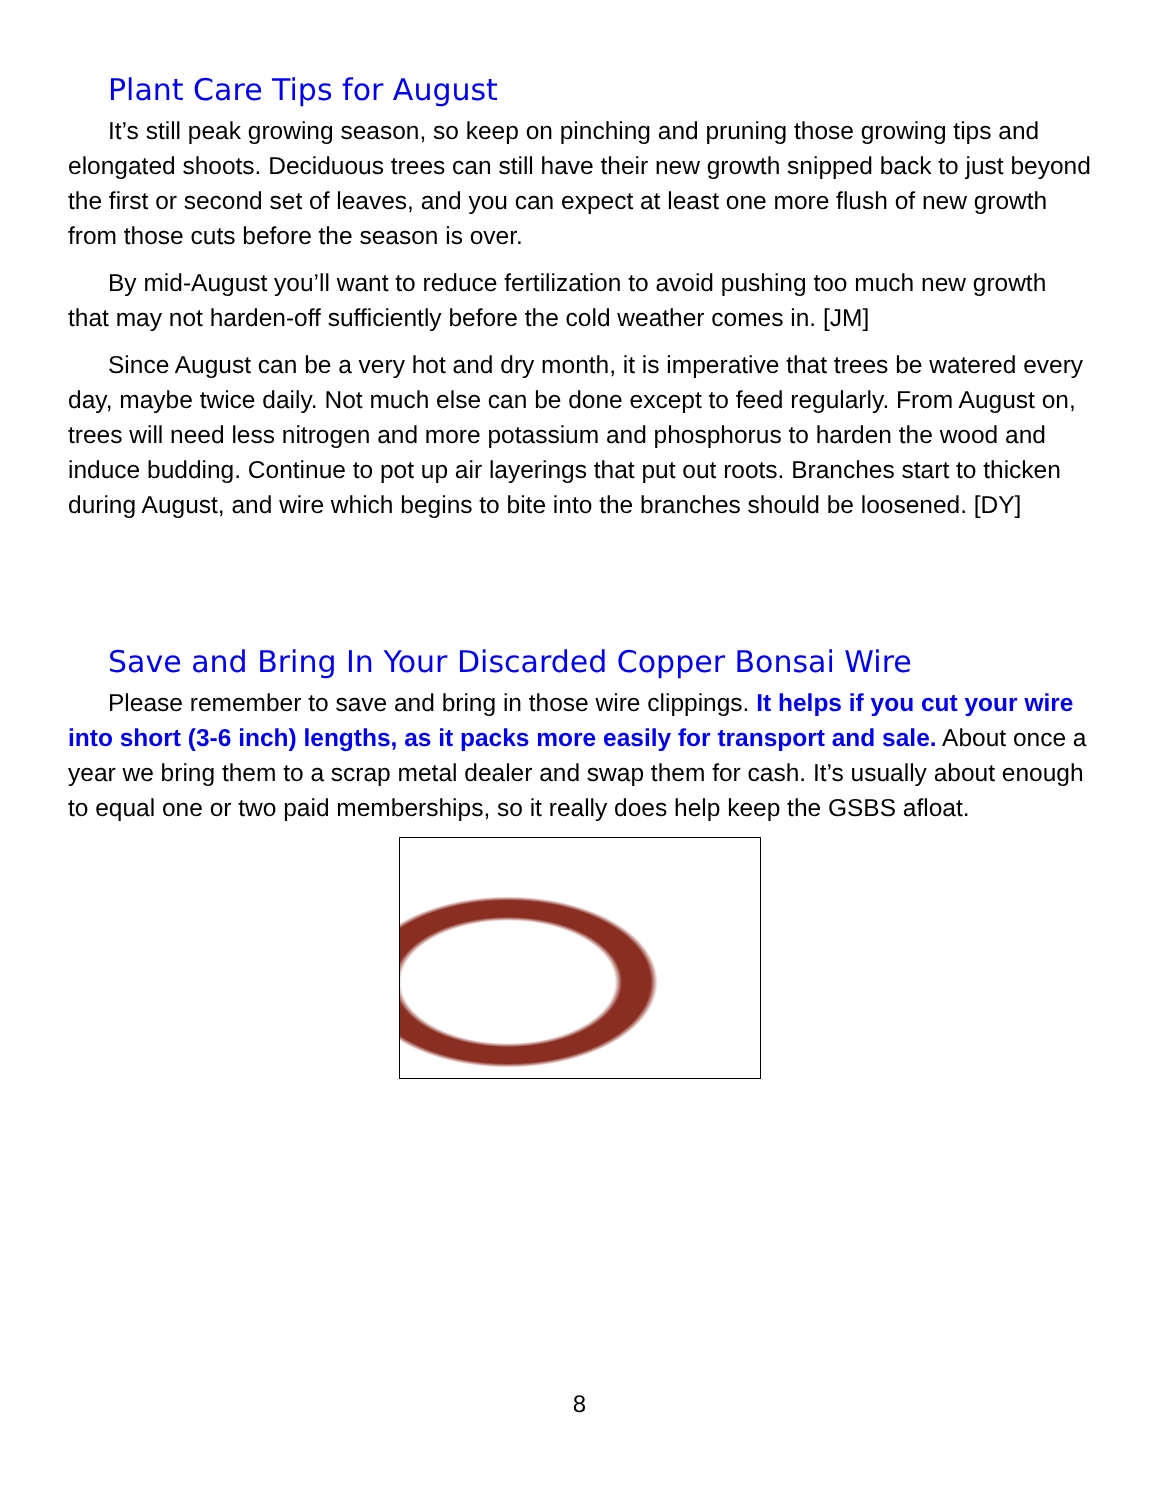Plant Care Tips for August
It’s still peak growing season, so keep on pinching and pruning those growing tips and elongated shoots. Deciduous trees can still have their new growth snipped back to just beyond the first or second set of leaves, and you can expect at least one more flush of new growth from those cuts before the season is over.
By mid-August you’ll want to reduce fertilization to avoid pushing too much new growth that may not harden-off sufficiently before the cold weather comes in. [JM]
Since August can be a very hot and dry month, it is imperative that trees be watered every day, maybe twice daily. Not much else can be done except to feed regularly. From August on, trees will need less nitrogen and more potassium and phosphorus to harden the wood and induce budding. Continue to pot up air layerings that put out roots. Branches start to thicken during August, and wire which begins to bite into the branches should be loosened. [DY]
Save and Bring In Your Discarded Copper Bonsai Wire
Please remember to save and bring in those wire clippings. It helps if you cut your wire into short (3-6 inch) lengths, as it packs more easily for transport and sale. About once a year we bring them to a scrap metal dealer and swap them for cash. It’s usually about enough to equal one or two paid memberships, so it really does help keep the GSBS afloat.
8